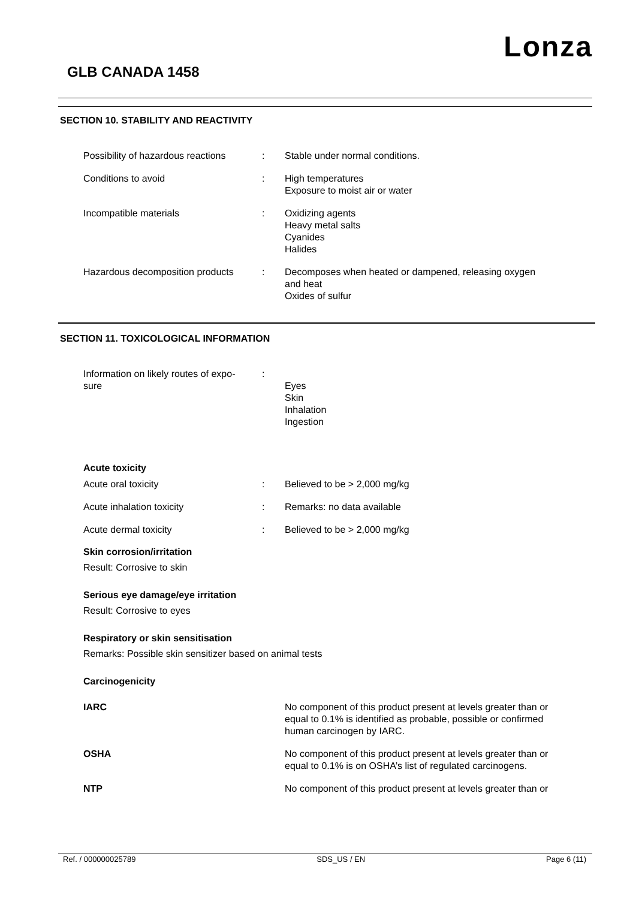Lonza
GLB CANADA 1458
SECTION 10. STABILITY AND REACTIVITY
| Possibility of hazardous reactions | : | Stable under normal conditions. |
| Conditions to avoid | : | High temperatures Exposure to moist air or water |
| Incompatible materials | : | Oxidizing agents Heavy metal salts Cyanides Halides |
| Hazardous decomposition products | : | Decomposes when heated or dampened, releasing oxygen and heat Oxides of sulfur |
SECTION 11. TOXICOLOGICAL INFORMATION
| Information on likely routes of expo- sure | : | Eyes Skin Inhalation Ingestion |
Acute toxicity
| Acute oral toxicity | : | Believed to be > 2,000 mg/kg |
| Acute inhalation toxicity | : | Remarks: no data available |
| Acute dermal toxicity | : | Believed to be > 2,000 mg/kg |
Skin corrosion/irritation
Result: Corrosive to skin
Serious eye damage/eye irritation
Result: Corrosive to eyes
Respiratory or skin sensitisation
Remarks: Possible skin sensitizer based on animal tests
Carcinogenicity
| IARC | No component of this product present at levels greater than or equal to 0.1% is identified as probable, possible or confirmed human carcinogen by IARC. |
| OSHA | No component of this product present at levels greater than or equal to 0.1% is on OSHA’s list of regulated carcinogens. |
| NTP | No component of this product present at levels greater than or |
Ref. / 000000025789 SDS_US / EN Page 6 (11)